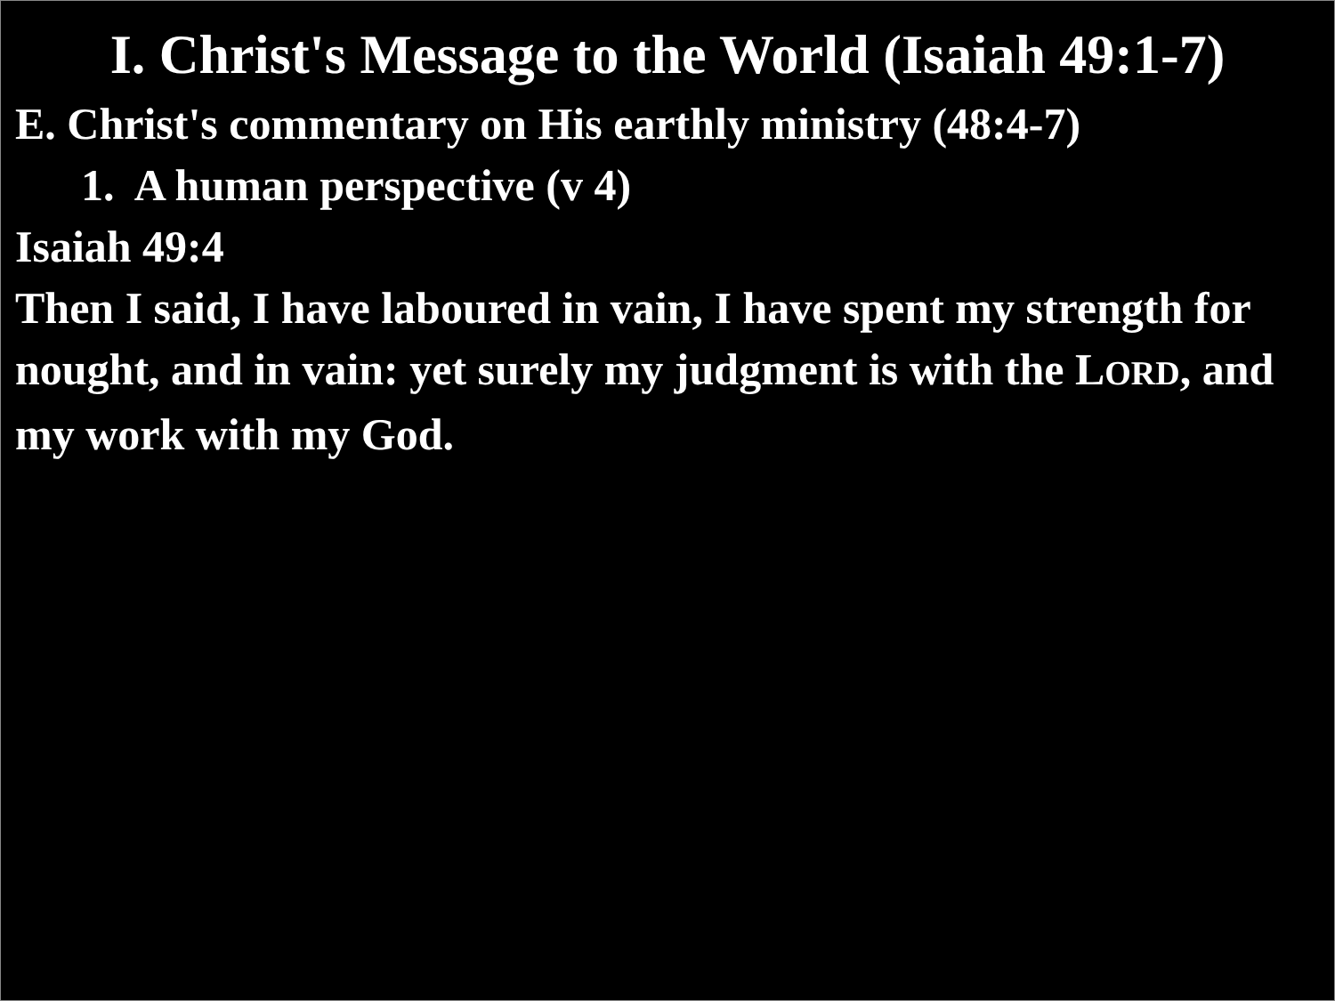I. Christ's Message to the World (Isaiah 49:1-7)
E. Christ's commentary on His earthly ministry (48:4-7)
1. A human perspective (v 4)
Isaiah 49:4
Then I said, I have laboured in vain, I have spent my strength for nought, and in vain: yet surely my judgment is with the LORD, and my work with my God.